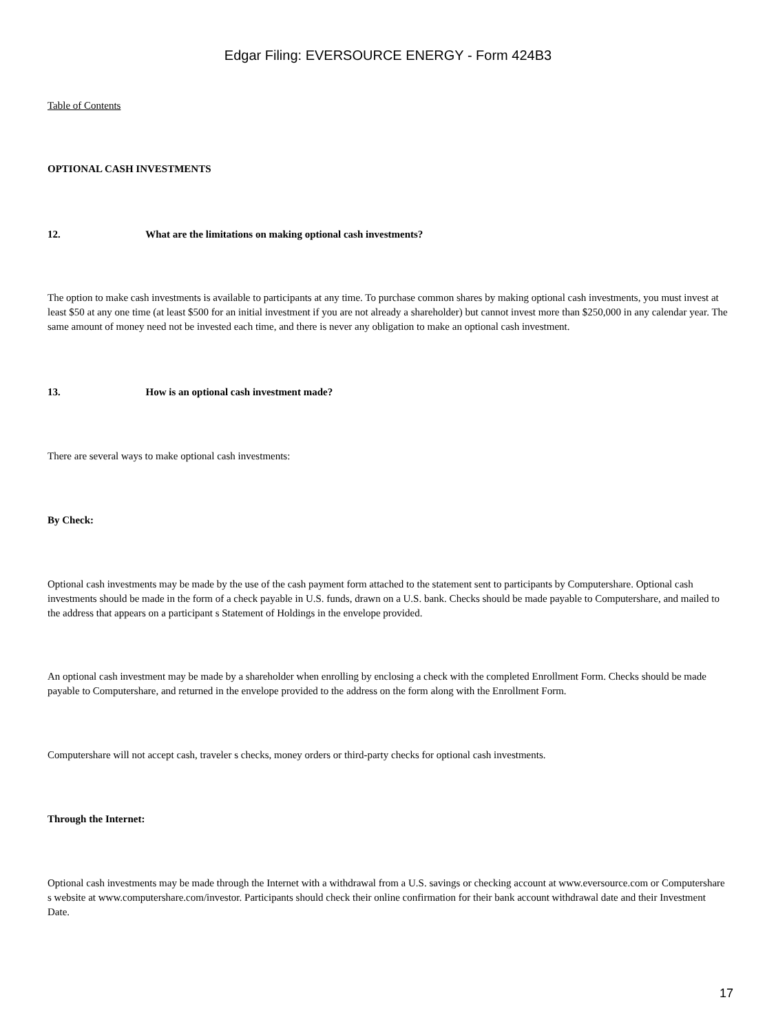Edgar Filing: EVERSOURCE ENERGY - Form 424B3
Table of Contents
OPTIONAL CASH INVESTMENTS
12. What are the limitations on making optional cash investments?
The option to make cash investments is available to participants at any time. To purchase common shares by making optional cash investments, you must invest at least $50 at any one time (at least $500 for an initial investment if you are not already a shareholder) but cannot invest more than $250,000 in any calendar year. The same amount of money need not be invested each time, and there is never any obligation to make an optional cash investment.
13. How is an optional cash investment made?
There are several ways to make optional cash investments:
By Check:
Optional cash investments may be made by the use of the cash payment form attached to the statement sent to participants by Computershare. Optional cash investments should be made in the form of a check payable in U.S. funds, drawn on a U.S. bank. Checks should be made payable to Computershare, and mailed to the address that appears on a participant s Statement of Holdings in the envelope provided.
An optional cash investment may be made by a shareholder when enrolling by enclosing a check with the completed Enrollment Form. Checks should be made payable to Computershare, and returned in the envelope provided to the address on the form along with the Enrollment Form.
Computershare will not accept cash, traveler s checks, money orders or third-party checks for optional cash investments.
Through the Internet:
Optional cash investments may be made through the Internet with a withdrawal from a U.S. savings or checking account at www.eversource.com or Computershare s website at www.computershare.com/investor. Participants should check their online confirmation for their bank account withdrawal date and their Investment Date.
17